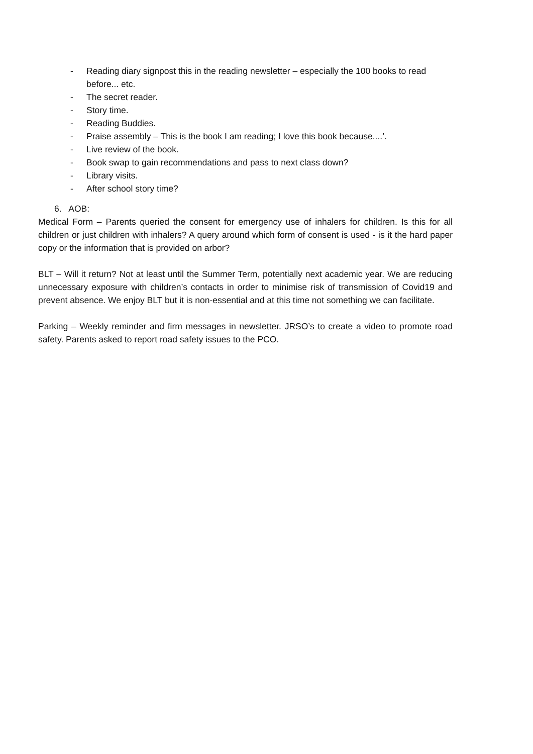- Reading diary signpost this in the reading newsletter – especially the 100 books to read before... etc.
- The secret reader.
- Story time.
- Reading Buddies.
- Praise assembly – This is the book I am reading; I love this book because....’.
- Live review of the book.
- Book swap to gain recommendations and pass to next class down?
- Library visits.
- After school story time?
6. AOB:
Medical Form – Parents queried the consent for emergency use of inhalers for children. Is this for all children or just children with inhalers? A query around which form of consent is used - is it the hard paper copy or the information that is provided on arbor?
BLT – Will it return? Not at least until the Summer Term, potentially next academic year. We are reducing unnecessary exposure with children’s contacts in order to minimise risk of transmission of Covid19 and prevent absence. We enjoy BLT but it is non-essential and at this time not something we can facilitate.
Parking – Weekly reminder and firm messages in newsletter. JRSO’s to create a video to promote road safety. Parents asked to report road safety issues to the PCO.